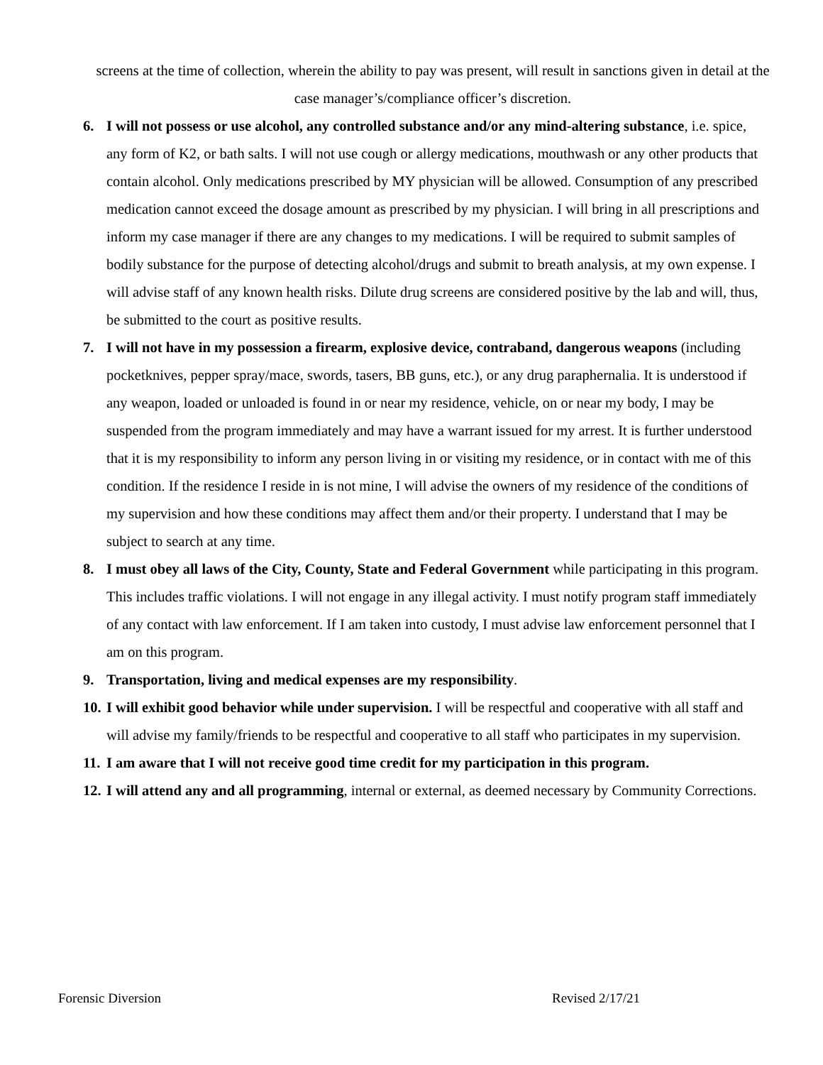screens at the time of collection, wherein the ability to pay was present, will result in sanctions given in detail at the case manager’s/compliance officer’s discretion.
6. I will not possess or use alcohol, any controlled substance and/or any mind-altering substance, i.e. spice, any form of K2, or bath salts. I will not use cough or allergy medications, mouthwash or any other products that contain alcohol. Only medications prescribed by MY physician will be allowed. Consumption of any prescribed medication cannot exceed the dosage amount as prescribed by my physician. I will bring in all prescriptions and inform my case manager if there are any changes to my medications. I will be required to submit samples of bodily substance for the purpose of detecting alcohol/drugs and submit to breath analysis, at my own expense. I will advise staff of any known health risks. Dilute drug screens are considered positive by the lab and will, thus, be submitted to the court as positive results.
7. I will not have in my possession a firearm, explosive device, contraband, dangerous weapons (including pocketknives, pepper spray/mace, swords, tasers, BB guns, etc.), or any drug paraphernalia. It is understood if any weapon, loaded or unloaded is found in or near my residence, vehicle, on or near my body, I may be suspended from the program immediately and may have a warrant issued for my arrest. It is further understood that it is my responsibility to inform any person living in or visiting my residence, or in contact with me of this condition. If the residence I reside in is not mine, I will advise the owners of my residence of the conditions of my supervision and how these conditions may affect them and/or their property. I understand that I may be subject to search at any time.
8. I must obey all laws of the City, County, State and Federal Government while participating in this program. This includes traffic violations. I will not engage in any illegal activity. I must notify program staff immediately of any contact with law enforcement. If I am taken into custody, I must advise law enforcement personnel that I am on this program.
9. Transportation, living and medical expenses are my responsibility.
10.
I will exhibit good behavior while under supervision. I will be respectful and cooperative with all staff and will advise my family/friends to be respectful and cooperative to all staff who participates in my supervision.
11.
I am aware that I will not receive good time credit for my participation in this program.
12.
I will attend any and all programming, internal or external, as deemed necessary by Community Corrections.
Forensic Diversion Revised 2/17/21